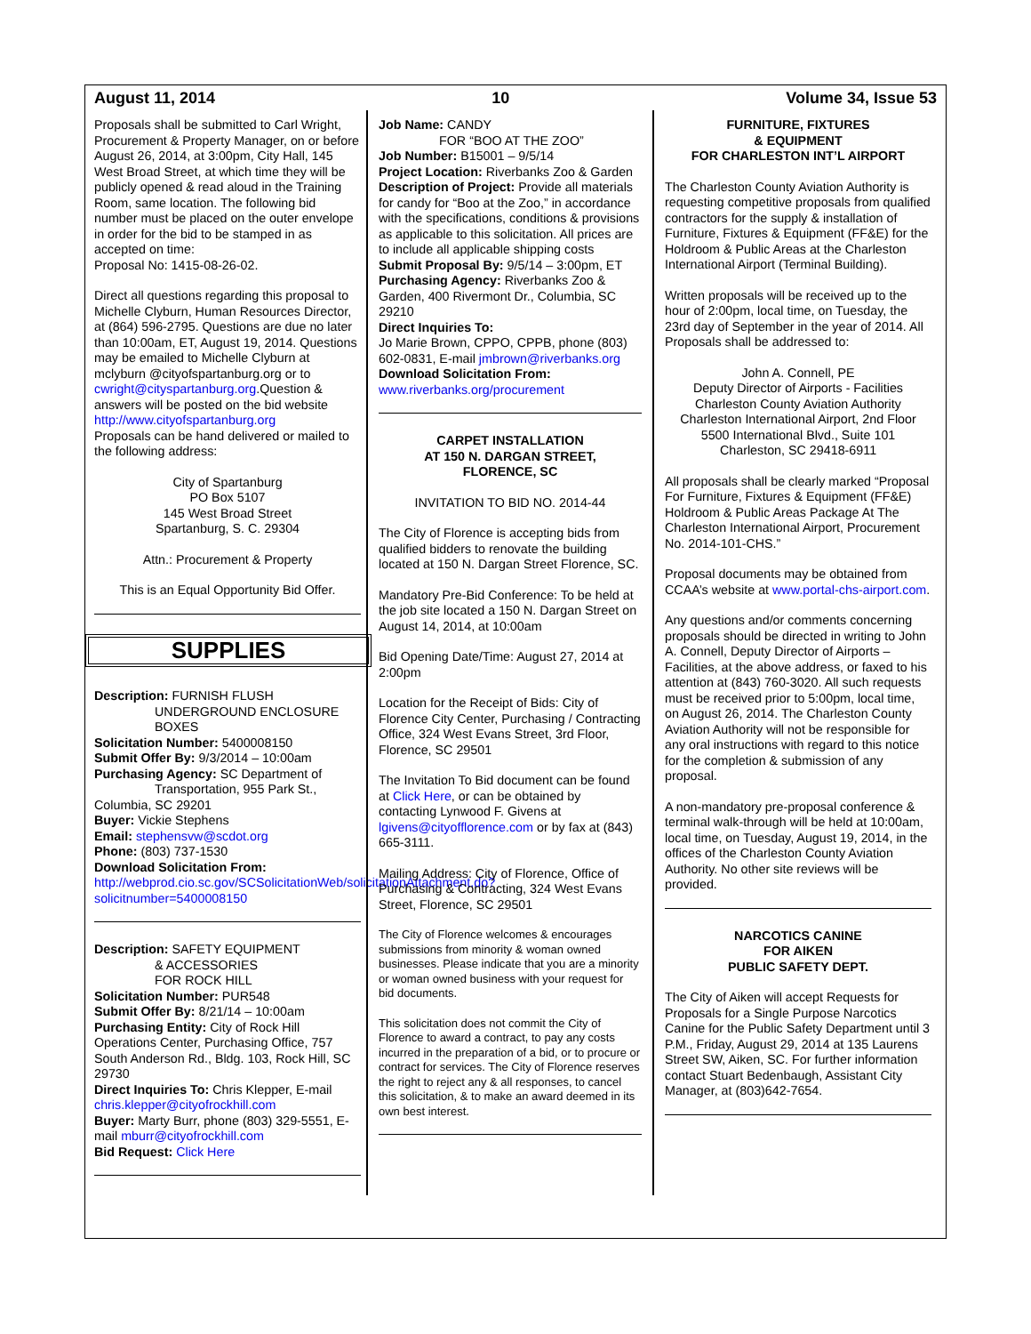August 11, 2014 10 Volume 34, Issue 53
Proposals shall be submitted to Carl Wright, Procurement & Property Manager, on or before August 26, 2014, at 3:00pm, City Hall, 145 West Broad Street, at which time they will be publicly opened & read aloud in the Training Room, same location. The following bid number must be placed on the outer envelope in order for the bid to be stamped in as accepted on time:
Proposal No: 1415-08-26-02.
Direct all questions regarding this proposal to Michelle Clyburn, Human Resources Director, at (864) 596-2795. Questions are due no later than 10:00am, ET, August 19, 2014. Questions may be emailed to Michelle Clyburn at mclyburn @cityofspartanburg.org or to cwright@cityspartanburg.org.Question & answers will be posted on the bid website http://www.cityofspartanburg.org
Proposals can be hand delivered or mailed to the following address:
City of Spartanburg
PO Box 5107
145 West Broad Street
Spartanburg, S. C. 29304
Attn.: Procurement & Property
This is an Equal Opportunity Bid Offer.
SUPPLIES
Description: FURNISH FLUSH
UNDERGROUND ENCLOSURE
BOXES
Solicitation Number: 5400008150
Submit Offer By: 9/3/2014 – 10:00am
Purchasing Agency: SC Department of Transportation, 955 Park St., Columbia, SC 29201
Buyer: Vickie Stephens
Email: stephensvw@scdot.org
Phone: (803) 737-1530
Download Solicitation From:
http://webprod.cio.sc.gov/SCSolicitationWeb/solicitationAttachment.do?solicitnumber=5400008150
Description: SAFETY EQUIPMENT
& ACCESSORIES
FOR ROCK HILL
Solicitation Number: PUR548
Submit Offer By: 8/21/14 – 10:00am
Purchasing Entity: City of Rock Hill Operations Center, Purchasing Office, 757 South Anderson Rd., Bldg. 103, Rock Hill, SC 29730
Direct Inquiries To: Chris Klepper, E-mail chris.klepper@cityofrockhill.com
Buyer: Marty Burr, phone (803) 329-5551, E-mail mburr@cityofrockhill.com
Bid Request: Click Here
Job Name: CANDY
FOR “BOO AT THE ZOO”
Job Number: B15001 – 9/5/14
Project Location: Riverbanks Zoo & Garden
Description of Project: Provide all materials for candy for “Boo at the Zoo,” in accordance with the specifications, conditions & provisions as applicable to this solicitation. All prices are to include all applicable shipping costs
Submit Proposal By: 9/5/14 – 3:00pm, ET
Purchasing Agency: Riverbanks Zoo & Garden, 400 Rivermont Dr., Columbia, SC 29210
Direct Inquiries To:
Jo Marie Brown, CPPO, CPPB, phone (803) 602-0831, E-mail jmbrown@riverbanks.org
Download Solicitation From:
www.riverbanks.org/procurement
CARPET INSTALLATION
AT 150 N. DARGAN STREET,
FLORENCE, SC
INVITATION TO BID NO. 2014-44
The City of Florence is accepting bids from qualified bidders to renovate the building located at 150 N. Dargan Street Florence, SC.
Mandatory Pre-Bid Conference: To be held at the job site located a 150 N. Dargan Street on August 14, 2014, at 10:00am
Bid Opening Date/Time: August 27, 2014 at 2:00pm
Location for the Receipt of Bids: City of Florence City Center, Purchasing / Contracting Office, 324 West Evans Street, 3rd Floor, Florence, SC 29501
The Invitation To Bid document can be found at Click Here, or can be obtained by contacting Lynwood F. Givens at lgivens@cityofflorence.com or by fax at (843) 665-3111.
Mailing Address: City of Florence, Office of Purchasing & Contracting, 324 West Evans Street, Florence, SC 29501
The City of Florence welcomes & encourages submissions from minority & woman owned businesses. Please indicate that you are a minority or woman owned business with your request for bid documents.
This solicitation does not commit the City of Florence to award a contract, to pay any costs incurred in the preparation of a bid, or to procure or contract for services. The City of Florence reserves the right to reject any & all responses, to cancel this solicitation, & to make an award deemed in its own best interest.
FURNITURE, FIXTURES
& EQUIPMENT
FOR CHARLESTON INT’L AIRPORT
The Charleston County Aviation Authority is requesting competitive proposals from qualified contractors for the supply & installation of Furniture, Fixtures & Equipment (FF&E) for the Holdroom & Public Areas at the Charleston International Airport (Terminal Building).
Written proposals will be received up to the hour of 2:00pm, local time, on Tuesday, the 23rd day of September in the year of 2014. All Proposals shall be addressed to:
John A. Connell, PE
Deputy Director of Airports - Facilities
Charleston County Aviation Authority
Charleston International Airport, 2nd Floor
5500 International Blvd., Suite 101
Charleston, SC 29418-6911
All proposals shall be clearly marked “Proposal For Furniture, Fixtures & Equipment (FF&E) Holdroom & Public Areas Package At The Charleston International Airport, Procurement No. 2014-101-CHS.”
Proposal documents may be obtained from CCAA’s website at www.portal-chs-airport.com.
Any questions and/or comments concerning proposals should be directed in writing to John A. Connell, Deputy Director of Airports – Facilities, at the above address, or faxed to his attention at (843) 760-3020. All such requests must be received prior to 5:00pm, local time, on August 26, 2014. The Charleston County Aviation Authority will not be responsible for any oral instructions with regard to this notice for the completion & submission of any proposal.
A non-mandatory pre-proposal conference & terminal walk-through will be held at 10:00am, local time, on Tuesday, August 19, 2014, in the offices of the Charleston County Aviation Authority. No other site reviews will be provided.
NARCOTICS CANINE
FOR AIKEN
PUBLIC SAFETY DEPT.
The City of Aiken will accept Requests for Proposals for a Single Purpose Narcotics Canine for the Public Safety Department until 3 P.M., Friday, August 29, 2014 at 135 Laurens Street SW, Aiken, SC. For further information contact Stuart Bedenbaugh, Assistant City Manager, at (803)642-7654.